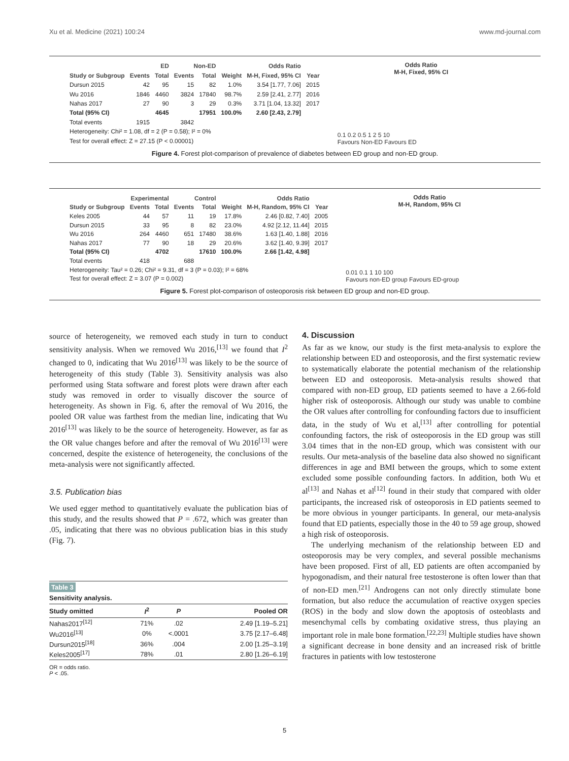Xu et al. Medicine (2021) 100:24 www.md-journal.com
| | ED | | Non-ED | | Odds Ratio | | |
| --- | --- | --- | --- | --- | --- | --- | --- |
| Study or Subgroup | Events | Total | Events | Total | Weight | M-H, Fixed, 95% CI | Year |
| Dursun 2015 | 42 | 95 | 15 | 82 | 1.0% | 3.54 [1.77, 7.06] | 2015 |
| Wu 2016 | 1846 | 4460 | 3824 | 17840 | 98.7% | 2.59 [2.41, 2.77] | 2016 |
| Nahas 2017 | 27 | 90 | 3 | 29 | 0.3% | 3.71 [1.04, 13.32] | 2017 |
| Total (95% CI) | | 4645 | | 17951 | 100.0% | 2.60 [2.43, 2.79] | |
| Total events | 1915 | | 3842 | | | | |
| Heterogeneity: Chi² = 1.08, df = 2 (P = 0.58); I² = 0% | | | | | | | |
| Test for overall effect: Z = 27.15 (P < 0.00001) | | | | | | | |
Odds Ratio
M-H, Fixed, 95% CI
0.1 0.2 0.5 1 2 5 10
Favours Non-ED Favours ED
Figure 4. Forest plot-comparison of prevalence of diabetes between ED group and non-ED group.
| | Experimental | | Control | | Odds Ratio | | |
| --- | --- | --- | --- | --- | --- | --- | --- |
| Study or Subgroup | Events | Total | Events | Total | Weight | M-H, Random, 95% CI | Year |
| Keles 2005 | 44 | 57 | 11 | 19 | 17.8% | 2.46 [0.82, 7.40] | 2005 |
| Dursun 2015 | 33 | 95 | 8 | 82 | 23.0% | 4.92 [2.12, 11.44] | 2015 |
| Wu 2016 | 264 | 4460 | 651 | 17480 | 38.6% | 1.63 [1.40, 1.88] | 2016 |
| Nahas 2017 | 77 | 90 | 18 | 29 | 20.6% | 3.62 [1.40, 9.39] | 2017 |
| Total (95% CI) | | 4702 | | 17610 | 100.0% | 2.66 [1.42, 4.98] | |
| Total events | 418 | | 688 | | | | |
| Heterogeneity: Tau² = 0.26; Chi² = 9.31, df = 3 (P = 0.03); I² = 68% | | | | | | | |
| Test for overall effect: Z = 3.07 (P = 0.002) | | | | | | | |
Odds Ratio
M-H, Random, 95% CI
0.01 0.1 1 10 100
Favours non-ED group Favours ED-group
Figure 5. Forest plot-comparison of osteoporosis risk between ED group and non-ED group.
source of heterogeneity, we removed each study in turn to conduct sensitivity analysis. When we removed Wu 2016,<sup>[13]</sup> we found that I<sup>2</sup> changed to 0, indicating that Wu 2016<sup>[13]</sup> was likely to be the source of heterogeneity of this study (Table 3). Sensitivity analysis was also performed using Stata software and forest plots were drawn after each study was removed in order to visually discover the source of heterogeneity. As shown in Fig. 6, after the removal of Wu 2016, the pooled OR value was farthest from the median line, indicating that Wu 2016<sup>[13]</sup> was likely to be the source of heterogeneity. However, as far as the OR value changes before and after the removal of Wu 2016<sup>[13]</sup> were concerned, despite the existence of heterogeneity, the conclusions of the meta-analysis were not significantly affected.
3.5. Publication bias
We used egger method to quantitatively evaluate the publication bias of this study, and the results showed that P = .672, which was greater than .05, indicating that there was no obvious publication bias in this study (Fig. 7).
Table 3
Sensitivity analysis.
| Study omitted | I<sup>2</sup> | P | Pooled OR |
| --- | --- | --- | --- |
| Nahas2017<sup>[12]</sup> | 71% | .02 | 2.49 [1.19–5.21] |
| Wu2016<sup>[13]</sup> | 0% | <.0001 | 3.75 [2.17–6.48] |
| Dursun2015<sup>[18]</sup> | 36% | .004 | 2.00 [1.25–3.19] |
| Keles2005<sup>[17]</sup> | 78% | .01 | 2.80 [1.26–6.19] |
OR = odds ratio.
P < .05.
4. Discussion
As far as we know, our study is the first meta-analysis to explore the relationship between ED and osteoporosis, and the first systematic review to systematically elaborate the potential mechanism of the relationship between ED and osteoporosis. Meta-analysis results showed that compared with non-ED group, ED patients seemed to have a 2.66-fold higher risk of osteoporosis. Although our study was unable to combine the OR values after controlling for confounding factors due to insufficient data, in the study of Wu et al,<sup>[13]</sup> after controlling for potential confounding factors, the risk of osteoporosis in the ED group was still 3.04 times that in the non-ED group, which was consistent with our results. Our meta-analysis of the baseline data also showed no significant differences in age and BMI between the groups, which to some extent excluded some possible confounding factors. In addition, both Wu et al<sup>[13]</sup> and Nahas et al<sup>[12]</sup> found in their study that compared with older participants, the increased risk of osteoporosis in ED patients seemed to be more obvious in younger participants. In general, our meta-analysis found that ED patients, especially those in the 40 to 59 age group, showed a high risk of osteoporosis.
The underlying mechanism of the relationship between ED and osteoporosis may be very complex, and several possible mechanisms have been proposed. First of all, ED patients are often accompanied by hypogonadism, and their natural free testosterone is often lower than that of non-ED men.<sup>[21]</sup> Androgens can not only directly stimulate bone formation, but also reduce the accumulation of reactive oxygen species (ROS) in the body and slow down the apoptosis of osteoblasts and mesenchymal cells by combating oxidative stress, thus playing an important role in male bone formation.<sup>[22,23]</sup> Multiple studies have shown a significant decrease in bone density and an increased risk of brittle fractures in patients with low testosterone
5